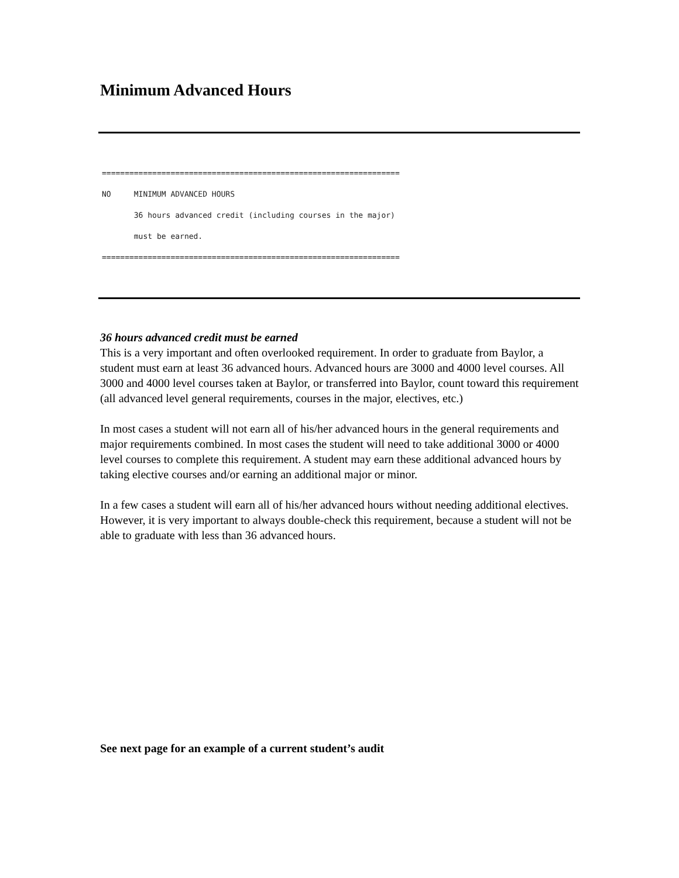Minimum Advanced Hours
================================================================= NO MINIMUM ADVANCED HOURS 36 hours advanced credit (including courses in the major) must be earned. =================================================================
36 hours advanced credit must be earned
This is a very important and often overlooked requirement. In order to graduate from Baylor, a student must earn at least 36 advanced hours. Advanced hours are 3000 and 4000 level courses. All 3000 and 4000 level courses taken at Baylor, or transferred into Baylor, count toward this requirement (all advanced level general requirements, courses in the major, electives, etc.)
In most cases a student will not earn all of his/her advanced hours in the general requirements and major requirements combined. In most cases the student will need to take additional 3000 or 4000 level courses to complete this requirement. A student may earn these additional advanced hours by taking elective courses and/or earning an additional major or minor.
In a few cases a student will earn all of his/her advanced hours without needing additional electives. However, it is very important to always double-check this requirement, because a student will not be able to graduate with less than 36 advanced hours.
See next page for an example of a current student’s audit